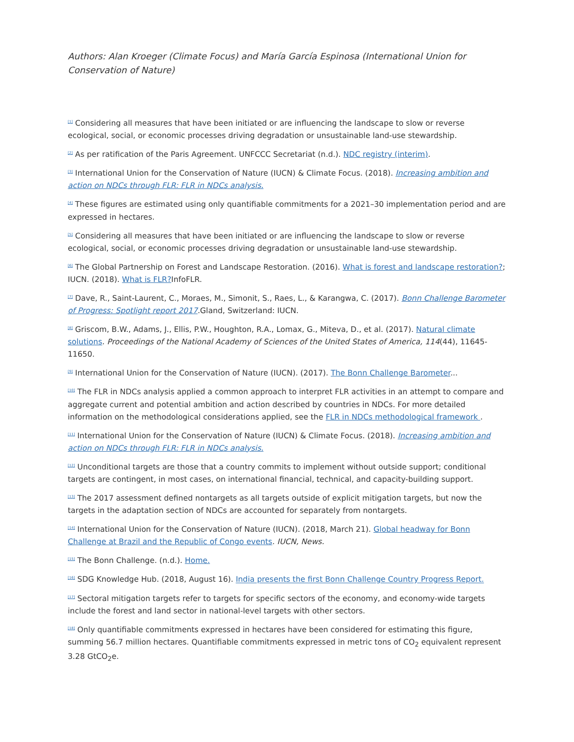Authors: Alan Kroeger (Climate Focus) and María García Espinosa (International Union for Conservation of Nature)
<sup>[1]</sup> Considering all measures that have been initiated or are influencing the landscape to slow or reverse ecological, social, or economic processes driving degradation or unsustainable land-use stewardship.
<sup>[2]</sup> As per ratification of the Paris Agreement. UNFCCC Secretariat (n.d.). NDC registry (interim).
<sup>[3]</sup> International Union for the Conservation of Nature (IUCN) & Climate Focus. (2018). Increasing ambition and action on NDCs through FLR: FLR in NDCs analysis.
<sup>[4]</sup> These figures are estimated using only quantifiable commitments for a 2021–30 implementation period and are expressed in hectares.
<sup>[5]</sup> Considering all measures that have been initiated or are influencing the landscape to slow or reverse ecological, social, or economic processes driving degradation or unsustainable land-use stewardship.
<sup>[6]</sup> The Global Partnership on Forest and Landscape Restoration. (2016). What is forest and landscape restoration?; IUCN. (2018). What is FLR?InfoFLR.
<sup>[7]</sup> Dave, R., Saint-Laurent, C., Moraes, M., Simonit, S., Raes, L., & Karangwa, C. (2017). Bonn Challenge Barometer of Progress: Spotlight report 2017.Gland, Switzerland: IUCN.
<sup>[8]</sup> Griscom, B.W., Adams, J., Ellis, P.W., Houghton, R.A., Lomax, G., Miteva, D., et al. (2017). Natural climate solutions. Proceedings of the National Academy of Sciences of the United States of America, 114(44), 11645-11650.
<sup>[9]</sup> International Union for the Conservation of Nature (IUCN). (2017). The Bonn Challenge Barometer...
<sup>[10]</sup> The FLR in NDCs analysis applied a common approach to interpret FLR activities in an attempt to compare and aggregate current and potential ambition and action described by countries in NDCs. For more detailed information on the methodological considerations applied, see the FLR in NDCs methodological framework .
<sup>[11]</sup> International Union for the Conservation of Nature (IUCN) & Climate Focus. (2018). Increasing ambition and action on NDCs through FLR: FLR in NDCs analysis.
<sup>[12]</sup> Unconditional targets are those that a country commits to implement without outside support; conditional targets are contingent, in most cases, on international financial, technical, and capacity-building support.
<sup>[13]</sup> The 2017 assessment defined nontargets as all targets outside of explicit mitigation targets, but now the targets in the adaptation section of NDCs are accounted for separately from nontargets.
<sup>[14]</sup> International Union for the Conservation of Nature (IUCN). (2018, March 21). Global headway for Bonn Challenge at Brazil and the Republic of Congo events. IUCN, News.
<sup>[15]</sup> The Bonn Challenge. (n.d.). Home.
<sup>[16]</sup> SDG Knowledge Hub. (2018, August 16). India presents the first Bonn Challenge Country Progress Report.
<sup>[17]</sup> Sectoral mitigation targets refer to targets for specific sectors of the economy, and economy-wide targets include the forest and land sector in national-level targets with other sectors.
<sup>[18]</sup> Only quantifiable commitments expressed in hectares have been considered for estimating this figure, summing 56.7 million hectares. Quantifiable commitments expressed in metric tons of CO<sub>2</sub> equivalent represent 3.28 GtCO<sub>2</sub>e.